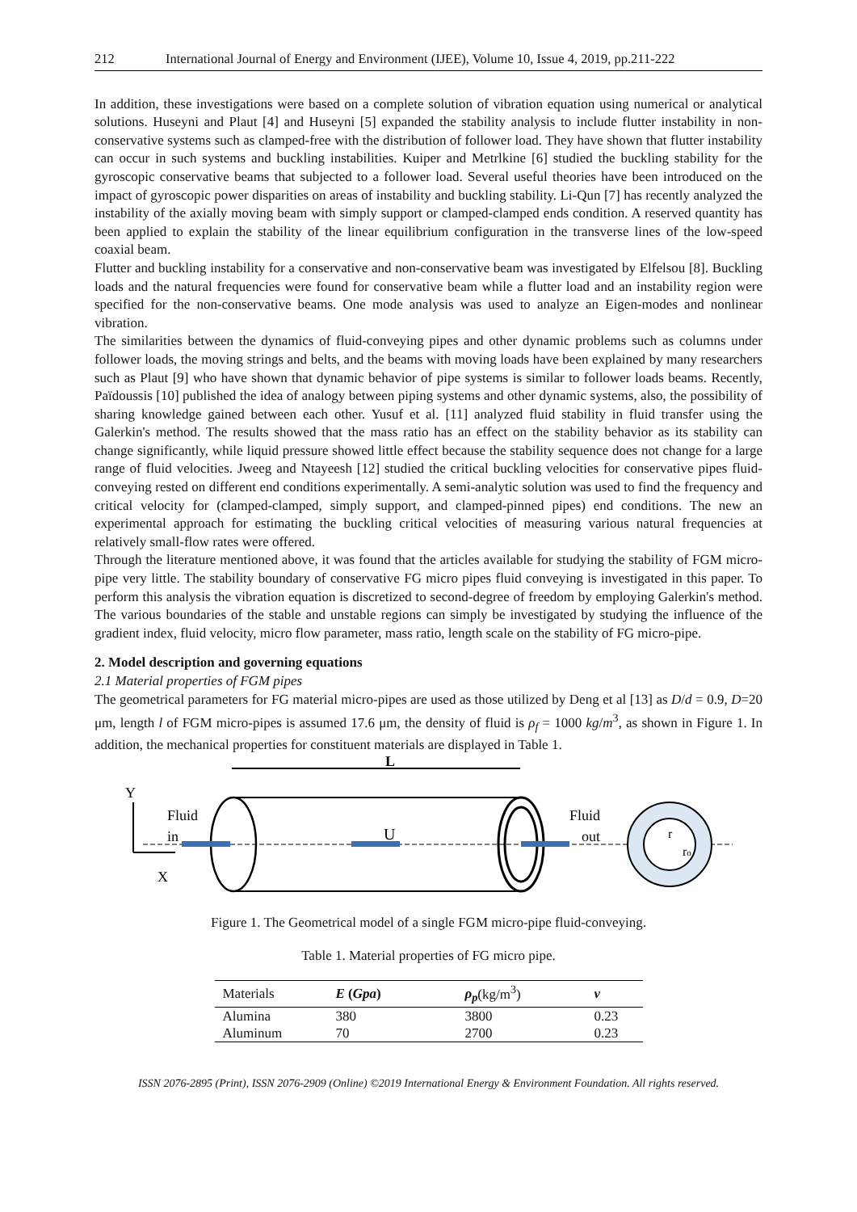212 International Journal of Energy and Environment (IJEE), Volume 10, Issue 4, 2019, pp.211-222
In addition, these investigations were based on a complete solution of vibration equation using numerical or analytical solutions. Huseyni and Plaut [4] and Huseyni [5] expanded the stability analysis to include flutter instability in non-conservative systems such as clamped-free with the distribution of follower load. They have shown that flutter instability can occur in such systems and buckling instabilities. Kuiper and Metrlkine [6] studied the buckling stability for the gyroscopic conservative beams that subjected to a follower load. Several useful theories have been introduced on the impact of gyroscopic power disparities on areas of instability and buckling stability. Li-Qun [7] has recently analyzed the instability of the axially moving beam with simply support or clamped-clamped ends condition. A reserved quantity has been applied to explain the stability of the linear equilibrium configuration in the transverse lines of the low-speed coaxial beam.
Flutter and buckling instability for a conservative and non-conservative beam was investigated by Elfelsou [8]. Buckling loads and the natural frequencies were found for conservative beam while a flutter load and an instability region were specified for the non-conservative beams. One mode analysis was used to analyze an Eigen-modes and nonlinear vibration.
The similarities between the dynamics of fluid-conveying pipes and other dynamic problems such as columns under follower loads, the moving strings and belts, and the beams with moving loads have been explained by many researchers such as Plaut [9] who have shown that dynamic behavior of pipe systems is similar to follower loads beams. Recently, Païdoussis [10] published the idea of analogy between piping systems and other dynamic systems, also, the possibility of sharing knowledge gained between each other. Yusuf et al. [11] analyzed fluid stability in fluid transfer using the Galerkin's method. The results showed that the mass ratio has an effect on the stability behavior as its stability can change significantly, while liquid pressure showed little effect because the stability sequence does not change for a large range of fluid velocities. Jweeg and Ntayeesh [12] studied the critical buckling velocities for conservative pipes fluid-conveying rested on different end conditions experimentally. A semi-analytic solution was used to find the frequency and critical velocity for (clamped-clamped, simply support, and clamped-pinned pipes) end conditions. The new an experimental approach for estimating the buckling critical velocities of measuring various natural frequencies at relatively small-flow rates were offered.
Through the literature mentioned above, it was found that the articles available for studying the stability of FGM micro-pipe very little. The stability boundary of conservative FG micro pipes fluid conveying is investigated in this paper. To perform this analysis the vibration equation is discretized to second-degree of freedom by employing Galerkin's method. The various boundaries of the stable and unstable regions can simply be investigated by studying the influence of the gradient index, fluid velocity, micro flow parameter, mass ratio, length scale on the stability of FG micro-pipe.
2. Model description and governing equations
2.1 Material properties of FGM pipes
The geometrical parameters for FG material micro-pipes are used as those utilized by Deng et al [13] as D/d = 0.9, D=20 μm, length l of FGM micro-pipes is assumed 17.6 μm, the density of fluid is ρ<sub>f</sub> = 1000 kg/m<sup>3</sup>, as shown in Figure 1. In addition, the mechanical properties for constituent materials are displayed in Table 1.
L
Y
Fluid
in
X
U
Fluid
out
r
ro
Figure 1. The Geometrical model of a single FGM micro-pipe fluid-conveying.
Table 1. Material properties of FG micro pipe.
| Materials | E ( Gpa ) | ρ<sub>p</sub> (kg/m<sup>3</sup>) | v |
| --- | --- | --- | --- |
| Alumina | 380 | 3800 | 0.23 |
| Aluminum | 70 | 2700 | 0.23 |
ISSN 2076-2895 (Print), ISSN 2076-2909 (Online) ©2019 International Energy & Environment Foundation. All rights reserved.